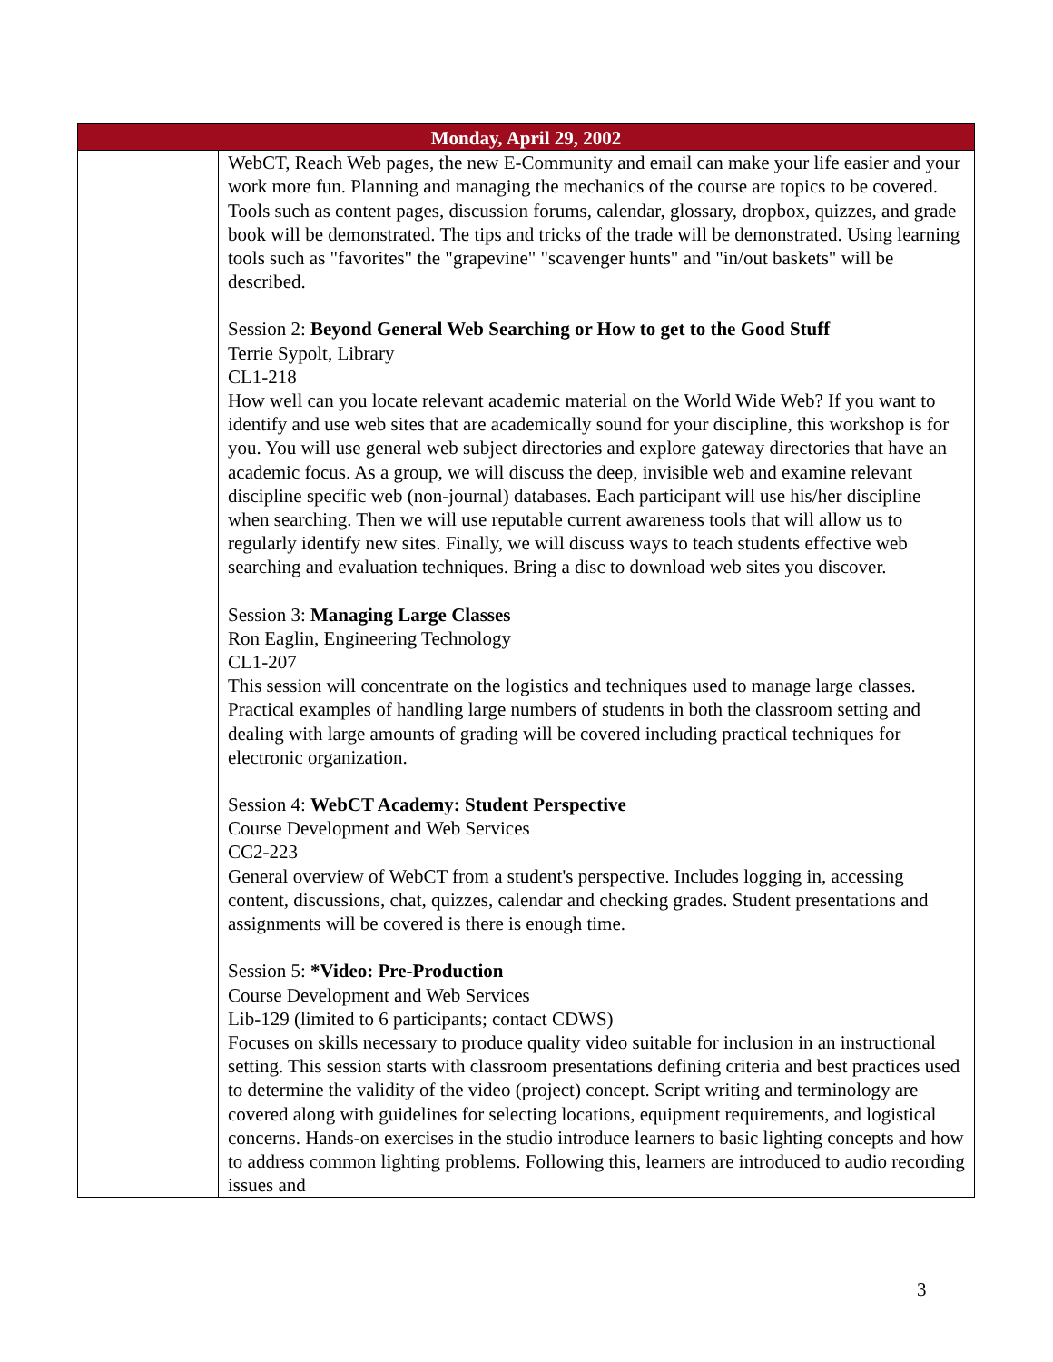| Monday, April 29, 2002 | |
| --- | --- |
| | WebCT, Reach Web pages, the new E-Community and email can make your life easier and your work more fun. Planning and managing the mechanics of the course are topics to be covered. Tools such as content pages, discussion forums, calendar, glossary, dropbox, quizzes, and grade book will be demonstrated. The tips and tricks of the trade will be demonstrated. Using learning tools such as "favorites" the "grapevine" "scavenger hunts" and "in/out baskets" will be described. Session 2: Beyond General Web Searching or How to get to the Good Stuff Terrie Sypolt, Library CL1-218 How well can you locate relevant academic material on the World Wide Web? If you want to identify and use web sites that are academically sound for your discipline, this workshop is for you. You will use general web subject directories and explore gateway directories that have an academic focus. As a group, we will discuss the deep, invisible web and examine relevant discipline specific web (non-journal) databases. Each participant will use his/her discipline when searching. Then we will use reputable current awareness tools that will allow us to regularly identify new sites. Finally, we will discuss ways to teach students effective web searching and evaluation techniques. Bring a disc to download web sites you discover. Session 3: Managing Large Classes Ron Eaglin, Engineering Technology CL1-207 This session will concentrate on the logistics and techniques used to manage large classes. Practical examples of handling large numbers of students in both the classroom setting and dealing with large amounts of grading will be covered including practical techniques for electronic organization. Session 4: WebCT Academy: Student Perspective Course Development and Web Services CC2-223 General overview of WebCT from a student's perspective. Includes logging in, accessing content, discussions, chat, quizzes, calendar and checking grades. Student presentations and assignments will be covered is there is enough time. Session 5: *Video: Pre-Production Course Development and Web Services Lib-129 (limited to 6 participants; contact CDWS) Focuses on skills necessary to produce quality video suitable for inclusion in an instructional setting. This session starts with classroom presentations defining criteria and best practices used to determine the validity of the video (project) concept. Script writing and terminology are covered along with guidelines for selecting locations, equipment requirements, and logistical concerns. Hands-on exercises in the studio introduce learners to basic lighting concepts and how to address common lighting problems. Following this, learners are introduced to audio recording issues and |
3